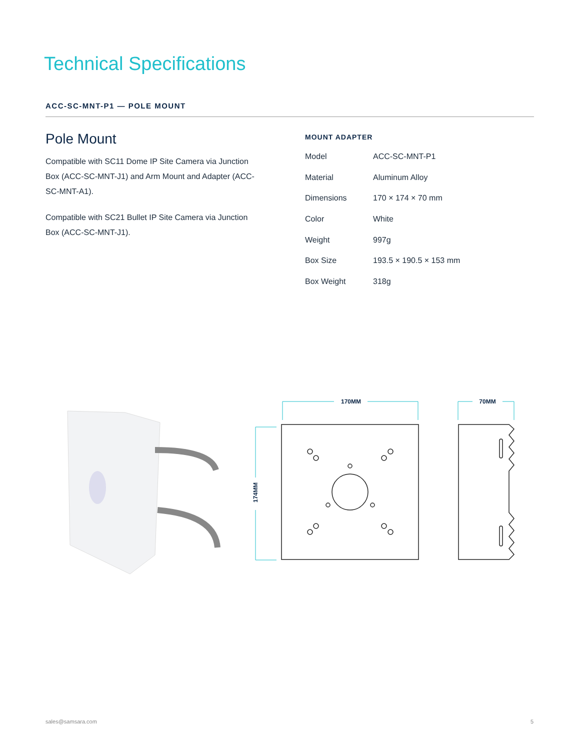Technical Specifications
ACC-SC-MNT-P1 — POLE MOUNT
Pole Mount
Compatible with SC11 Dome IP Site Camera via Junction Box (ACC-SC-MNT-J1) and Arm Mount and Adapter (ACC-SC-MNT-A1).
Compatible with SC21 Bullet IP Site Camera via Junction Box (ACC-SC-MNT-J1).
MOUNT ADAPTER
| Model | ACC-SC-MNT-P1 |
| Material | Aluminum Alloy |
| Dimensions | 170 × 174 × 70 mm |
| Color | White |
| Weight | 997g |
| Box Size | 193.5 × 190.5 × 153 mm |
| Box Weight | 318g |
170MM
70MM
174MM
sales@samsara.com 5